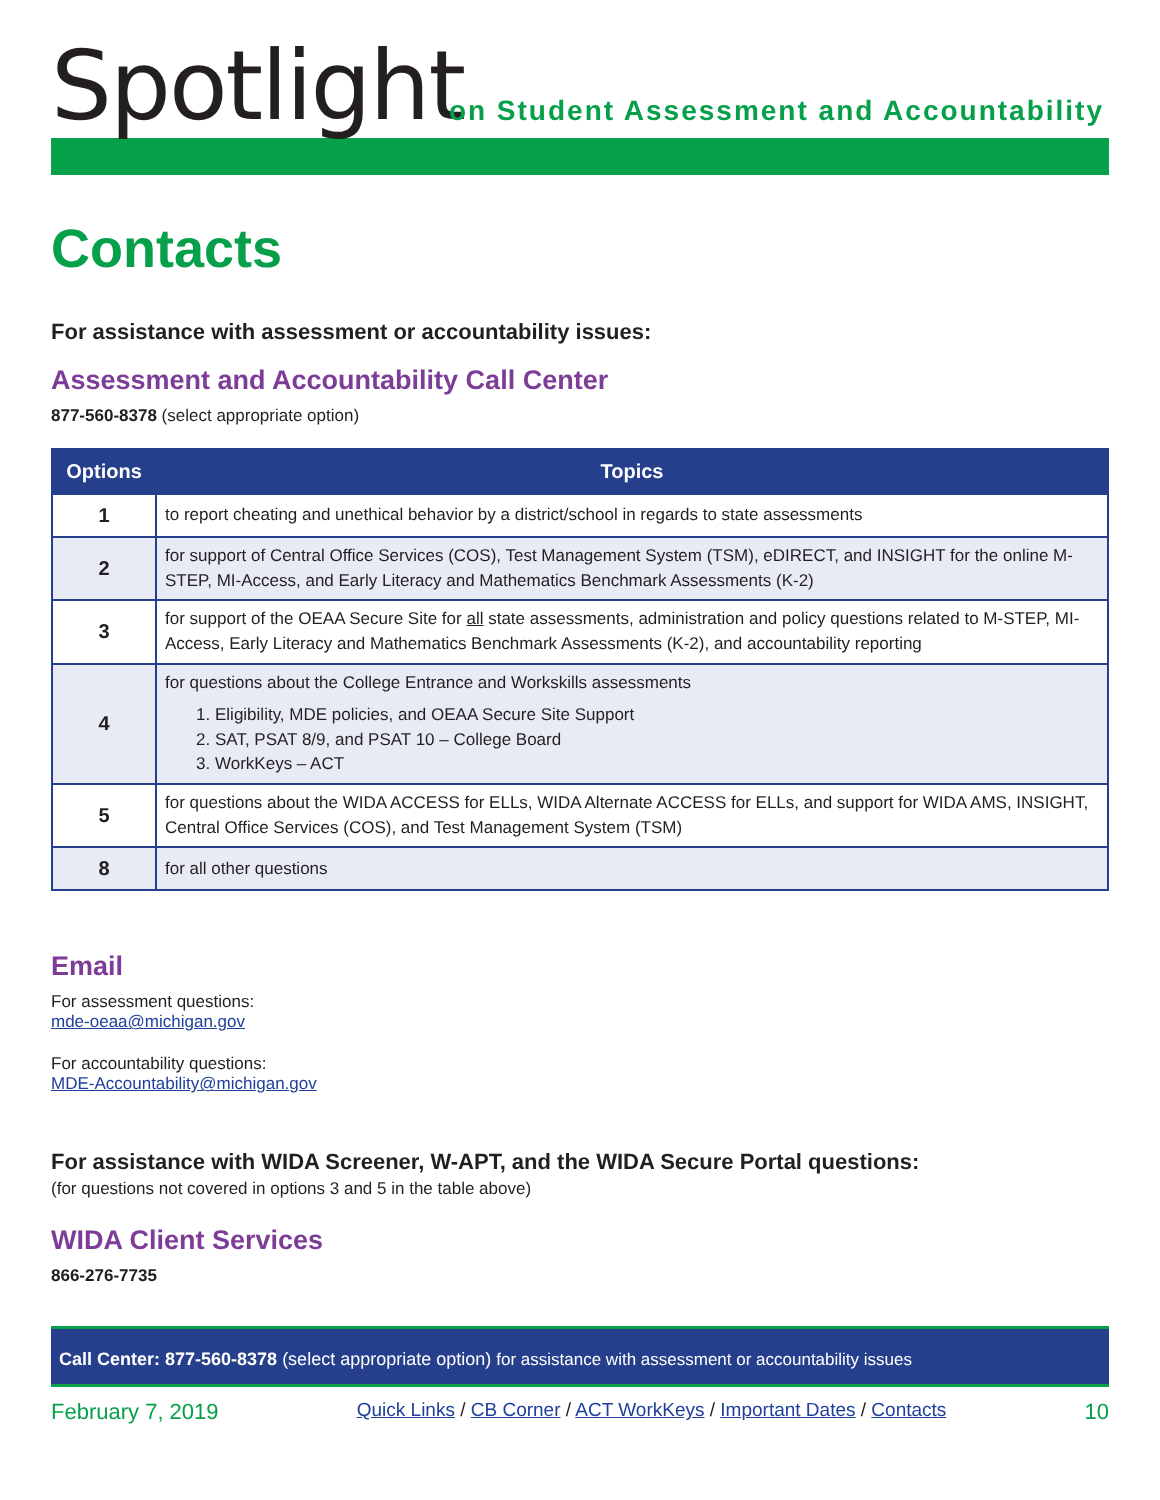Spotlight
on Student Assessment and Accountability
Contacts
For assistance with assessment or accountability issues:
Assessment and Accountability Call Center
877-560-8378 (select appropriate option)
| Options | Topics |
| --- | --- |
| 1 | to report cheating and unethical behavior by a district/school in regards to state assessments |
| 2 | for support of Central Office Services (COS), Test Management System (TSM), eDIRECT, and INSIGHT for the online M-STEP, MI-Access, and Early Literacy and Mathematics Benchmark Assessments (K-2) |
| 3 | for support of the OEAA Secure Site for all state assessments, administration and policy questions related to M-STEP, MI-Access, Early Literacy and Mathematics Benchmark Assessments (K-2), and accountability reporting |
| 4 | for questions about the College Entrance and Workskills assessments 1. Eligibility, MDE policies, and OEAA Secure Site Support 2. SAT, PSAT 8/9, and PSAT 10 – College Board 3. WorkKeys – ACT |
| 5 | for questions about the WIDA ACCESS for ELLs, WIDA Alternate ACCESS for ELLs, and support for WIDA AMS, INSIGHT, Central Office Services (COS), and Test Management System (TSM) |
| 8 | for all other questions |
Email
For assessment questions:
mde-oeaa@michigan.gov
For accountability questions:
MDE-Accountability@michigan.gov
For assistance with WIDA Screener, W-APT, and the WIDA Secure Portal questions:
(for questions not covered in options 3 and 5 in the table above)
WIDA Client Services
866-276-7735
Call Center: 877-560-8378 (select appropriate option) for assistance with assessment or accountability issues
February 7, 2019 Quick Links / CB Corner / ACT WorkKeys / Important Dates / Contacts 10